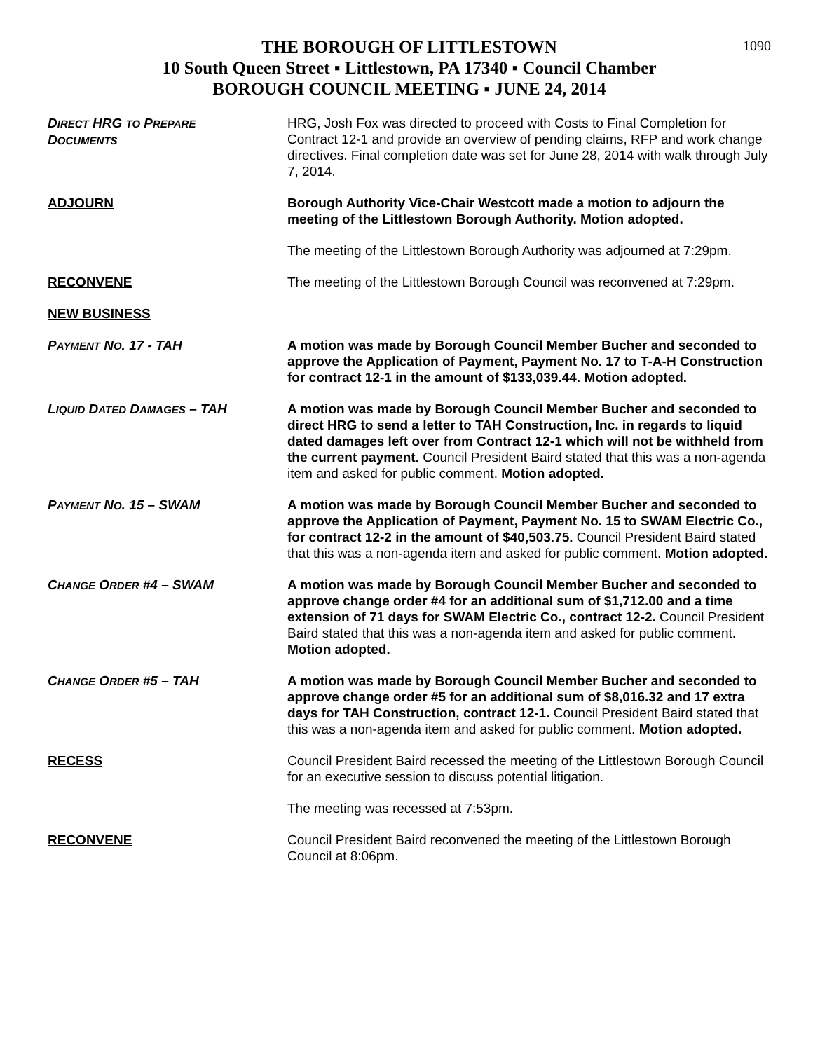1090
THE BOROUGH OF LITTLESTOWN
10 South Queen Street ▪ Littlestown, PA 17340 ▪ Council Chamber
BOROUGH COUNCIL MEETING ▪ JUNE 24, 2014
DIRECT HRG TO PREPARE
DOCUMENTS
HRG, Josh Fox was directed to proceed with Costs to Final Completion for Contract 12-1 and provide an overview of pending claims, RFP and work change directives. Final completion date was set for June 28, 2014 with walk through July 7, 2014.
ADJOURN Borough Authority Vice-Chair Westcott made a motion to adjourn the meeting of the Littlestown Borough Authority. Motion adopted.
The meeting of the Littlestown Borough Authority was adjourned at 7:29pm.
RECONVENE The meeting of the Littlestown Borough Council was reconvened at 7:29pm.
NEW BUSINESS
PAYMENT NO. 17 - TAH A motion was made by Borough Council Member Bucher and seconded to approve the Application of Payment, Payment No. 17 to T-A-H Construction for contract 12-1 in the amount of $133,039.44. Motion adopted.
LIQUID DATED DAMAGES – TAH A motion was made by Borough Council Member Bucher and seconded to direct HRG to send a letter to TAH Construction, Inc. in regards to liquid dated damages left over from Contract 12-1 which will not be withheld from the current payment. Council President Baird stated that this was a non-agenda item and asked for public comment. Motion adopted.
PAYMENT NO. 15 – SWAM A motion was made by Borough Council Member Bucher and seconded to approve the Application of Payment, Payment No. 15 to SWAM Electric Co., for contract 12-2 in the amount of $40,503.75. Council President Baird stated that this was a non-agenda item and asked for public comment. Motion adopted.
CHANGE ORDER #4 – SWAM A motion was made by Borough Council Member Bucher and seconded to approve change order #4 for an additional sum of $1,712.00 and a time extension of 71 days for SWAM Electric Co., contract 12-2. Council President Baird stated that this was a non-agenda item and asked for public comment. Motion adopted.
CHANGE ORDER #5 – TAH A motion was made by Borough Council Member Bucher and seconded to approve change order #5 for an additional sum of $8,016.32 and 17 extra days for TAH Construction, contract 12-1. Council President Baird stated that this was a non-agenda item and asked for public comment. Motion adopted.
RECESS Council President Baird recessed the meeting of the Littlestown Borough Council for an executive session to discuss potential litigation.
The meeting was recessed at 7:53pm.
RECONVENE Council President Baird reconvened the meeting of the Littlestown Borough Council at 8:06pm.